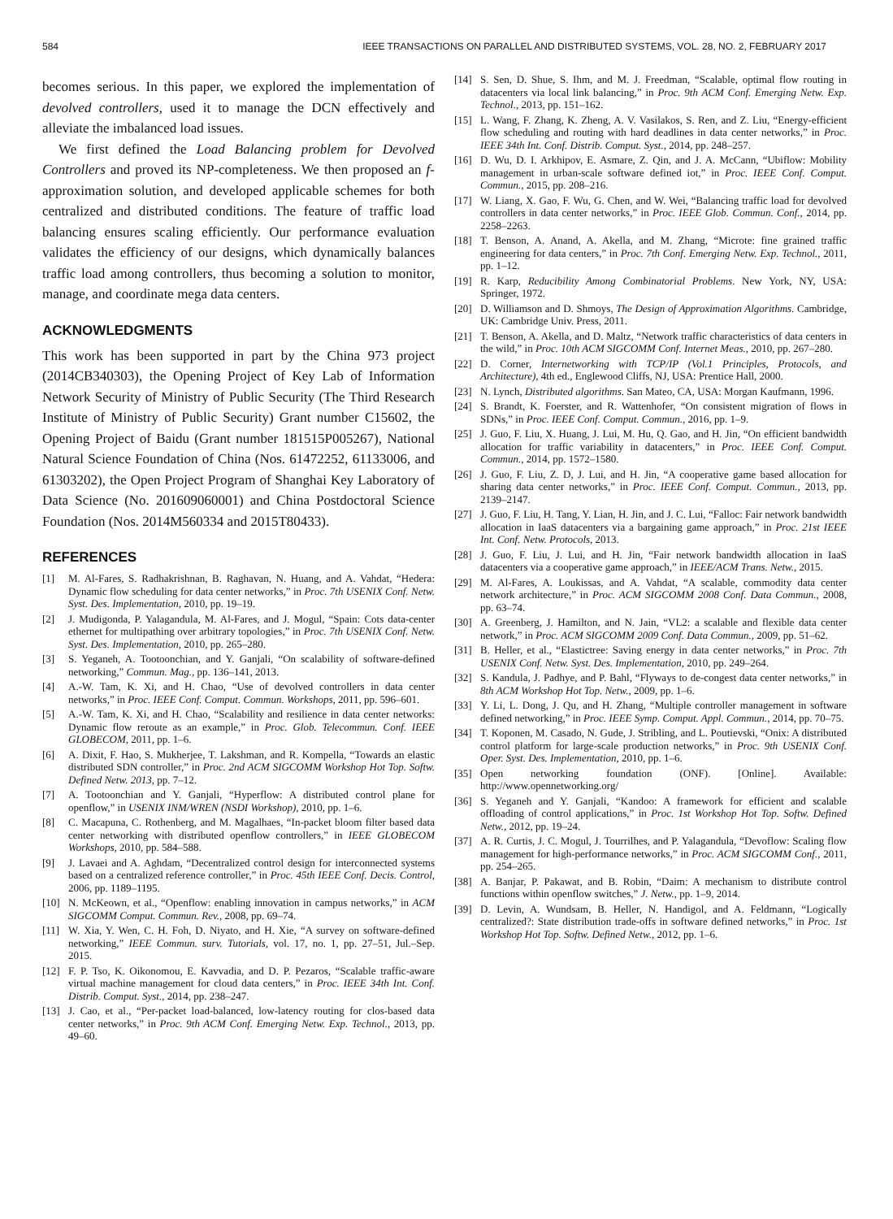584 IEEE TRANSACTIONS ON PARALLEL AND DISTRIBUTED SYSTEMS, VOL. 28, NO. 2, FEBRUARY 2017
becomes serious. In this paper, we explored the implementation of devolved controllers, used it to manage the DCN effectively and alleviate the imbalanced load issues.
We first defined the Load Balancing problem for Devolved Controllers and proved its NP-completeness. We then proposed an f-approximation solution, and developed applicable schemes for both centralized and distributed conditions. The feature of traffic load balancing ensures scaling efficiently. Our performance evaluation validates the efficiency of our designs, which dynamically balances traffic load among controllers, thus becoming a solution to monitor, manage, and coordinate mega data centers.
ACKNOWLEDGMENTS
This work has been supported in part by the China 973 project (2014CB340303), the Opening Project of Key Lab of Information Network Security of Ministry of Public Security (The Third Research Institute of Ministry of Public Security) Grant number C15602, the Opening Project of Baidu (Grant number 181515P005267), National Natural Science Foundation of China (Nos. 61472252, 61133006, and 61303202), the Open Project Program of Shanghai Key Laboratory of Data Science (No. 201609060001) and China Postdoctoral Science Foundation (Nos. 2014M560334 and 2015T80433).
REFERENCES
[1] M. Al-Fares, S. Radhakrishnan, B. Raghavan, N. Huang, and A. Vahdat, “Hedera: Dynamic flow scheduling for data center networks,” in Proc. 7th USENIX Conf. Netw. Syst. Des. Implementation, 2010, pp. 19–19.
[2] J. Mudigonda, P. Yalagandula, M. Al-Fares, and J. Mogul, “Spain: Cots data-center ethernet for multipathing over arbitrary topologies,” in Proc. 7th USENIX Conf. Netw. Syst. Des. Implementation, 2010, pp. 265–280.
[3] S. Yeganeh, A. Tootoonchian, and Y. Ganjali, “On scalability of software-defined networking,” Commun. Mag., pp. 136–141, 2013.
[4] A.-W. Tam, K. Xi, and H. Chao, “Use of devolved controllers in data center networks,” in Proc. IEEE Conf. Comput. Commun. Workshops, 2011, pp. 596–601.
[5] A.-W. Tam, K. Xi, and H. Chao, “Scalability and resilience in data center networks: Dynamic flow reroute as an example,” in Proc. Glob. Telecommun. Conf. IEEE GLOBECOM, 2011, pp. 1–6.
[6] A. Dixit, F. Hao, S. Mukherjee, T. Lakshman, and R. Kompella, “Towards an elastic distributed SDN controller,” in Proc. 2nd ACM SIGCOMM Workshop Hot Top. Softw. Defined Netw. 2013, pp. 7–12.
[7] A. Tootoonchian and Y. Ganjali, “Hyperflow: A distributed control plane for openflow,” in USENIX INM/WREN (NSDI Workshop), 2010, pp. 1–6.
[8] C. Macapuna, C. Rothenberg, and M. Magalhaes, “In-packet bloom filter based data center networking with distributed openflow controllers,” in IEEE GLOBECOM Workshops, 2010, pp. 584–588.
[9] J. Lavaei and A. Aghdam, “Decentralized control design for interconnected systems based on a centralized reference controller,” in Proc. 45th IEEE Conf. Decis. Control, 2006, pp. 1189–1195.
[10] N. McKeown, et al., “Openflow: enabling innovation in campus networks,” in ACM SIGCOMM Comput. Commun. Rev., 2008, pp. 69–74.
[11] W. Xia, Y. Wen, C. H. Foh, D. Niyato, and H. Xie, “A survey on software-defined networking,” IEEE Commun. surv. Tutorials, vol. 17, no. 1, pp. 27–51, Jul.–Sep. 2015.
[12] F. P. Tso, K. Oikonomou, E. Kavvadia, and D. P. Pezaros, “Scalable traffic-aware virtual machine management for cloud data centers,” in Proc. IEEE 34th Int. Conf. Distrib. Comput. Syst., 2014, pp. 238–247.
[13] J. Cao, et al., “Per-packet load-balanced, low-latency routing for clos-based data center networks,” in Proc. 9th ACM Conf. Emerging Netw. Exp. Technol., 2013, pp. 49–60.
[14] S. Sen, D. Shue, S. Ihm, and M. J. Freedman, “Scalable, optimal flow routing in datacenters via local link balancing,” in Proc. 9th ACM Conf. Emerging Netw. Exp. Technol., 2013, pp. 151–162.
[15] L. Wang, F. Zhang, K. Zheng, A. V. Vasilakos, S. Ren, and Z. Liu, “Energy-efficient flow scheduling and routing with hard deadlines in data center networks,” in Proc. IEEE 34th Int. Conf. Distrib. Comput. Syst., 2014, pp. 248–257.
[16] D. Wu, D. I. Arkhipov, E. Asmare, Z. Qin, and J. A. McCann, “Ubiflow: Mobility management in urban-scale software defined iot,” in Proc. IEEE Conf. Comput. Commun., 2015, pp. 208–216.
[17] W. Liang, X. Gao, F. Wu, G. Chen, and W. Wei, “Balancing traffic load for devolved controllers in data center networks,” in Proc. IEEE Glob. Commun. Conf., 2014, pp. 2258–2263.
[18] T. Benson, A. Anand, A. Akella, and M. Zhang, “Microte: fine grained traffic engineering for data centers,” in Proc. 7th Conf. Emerging Netw. Exp. Technol., 2011, pp. 1–12.
[19] R. Karp, Reducibility Among Combinatorial Problems. New York, NY, USA: Springer, 1972.
[20] D. Williamson and D. Shmoys, The Design of Approximation Algorithms. Cambridge, UK: Cambridge Univ. Press, 2011.
[21] T. Benson, A. Akella, and D. Maltz, “Network traffic characteristics of data centers in the wild,” in Proc. 10th ACM SIGCOMM Conf. Internet Meas., 2010, pp. 267–280.
[22] D. Corner, Internetworking with TCP/IP (Vol.1 Principles, Protocols, and Architecture), 4th ed., Englewood Cliffs, NJ, USA: Prentice Hall, 2000.
[23] N. Lynch, Distributed algorithms. San Mateo, CA, USA: Morgan Kaufmann, 1996.
[24] S. Brandt, K. Foerster, and R. Wattenhofer, “On consistent migration of flows in SDNs,” in Proc. IEEE Conf. Comput. Commun., 2016, pp. 1–9.
[25] J. Guo, F. Liu, X. Huang, J. Lui, M. Hu, Q. Gao, and H. Jin, “On efficient bandwidth allocation for traffic variability in datacenters,” in Proc. IEEE Conf. Comput. Commun., 2014, pp. 1572–1580.
[26] J. Guo, F. Liu, Z. D, J. Lui, and H. Jin, “A cooperative game based allocation for sharing data center networks,” in Proc. IEEE Conf. Comput. Commun., 2013, pp. 2139–2147.
[27] J. Guo, F. Liu, H. Tang, Y. Lian, H. Jin, and J. C. Lui, “Falloc: Fair network bandwidth allocation in IaaS datacenters via a bargaining game approach,” in Proc. 21st IEEE Int. Conf. Netw. Protocols, 2013.
[28] J. Guo, F. Liu, J. Lui, and H. Jin, “Fair network bandwidth allocation in IaaS datacenters via a cooperative game approach,” in IEEE/ACM Trans. Netw., 2015.
[29] M. Al-Fares, A. Loukissas, and A. Vahdat, “A scalable, commodity data center network architecture,” in Proc. ACM SIGCOMM 2008 Conf. Data Commun., 2008, pp. 63–74.
[30] A. Greenberg, J. Hamilton, and N. Jain, “VL2: a scalable and flexible data center network,” in Proc. ACM SIGCOMM 2009 Conf. Data Commun., 2009, pp. 51–62.
[31] B. Heller, et al., “Elastictree: Saving energy in data center networks,” in Proc. 7th USENIX Conf. Netw. Syst. Des. Implementation, 2010, pp. 249–264.
[32] S. Kandula, J. Padhye, and P. Bahl, “Flyways to de-congest data center networks,” in 8th ACM Workshop Hot Top. Netw., 2009, pp. 1–6.
[33] Y. Li, L. Dong, J. Qu, and H. Zhang, “Multiple controller management in software defined networking,” in Proc. IEEE Symp. Comput. Appl. Commun., 2014, pp. 70–75.
[34] T. Koponen, M. Casado, N. Gude, J. Stribling, and L. Poutievski, “Onix: A distributed control platform for large-scale production networks,” in Proc. 9th USENIX Conf. Oper. Syst. Des. Implementation, 2010, pp. 1–6.
[35] Open networking foundation (ONF). [Online]. Available: http://www.opennetworking.org/
[36] S. Yeganeh and Y. Ganjali, “Kandoo: A framework for efficient and scalable offloading of control applications,” in Proc. 1st Workshop Hot Top. Softw. Defined Netw., 2012, pp. 19–24.
[37] A. R. Curtis, J. C. Mogul, J. Tourrilhes, and P. Yalagandula, “Devoflow: Scaling flow management for high-performance networks,” in Proc. ACM SIGCOMM Conf., 2011, pp. 254–265.
[38] A. Banjar, P. Pakawat, and B. Robin, “Daim: A mechanism to distribute control functions within openflow switches,” J. Netw., pp. 1–9, 2014.
[39] D. Levin, A. Wundsam, B. Heller, N. Handigol, and A. Feldmann, “Logically centralized?: State distribution trade-offs in software defined networks,” in Proc. 1st Workshop Hot Top. Softw. Defined Netw., 2012, pp. 1–6.